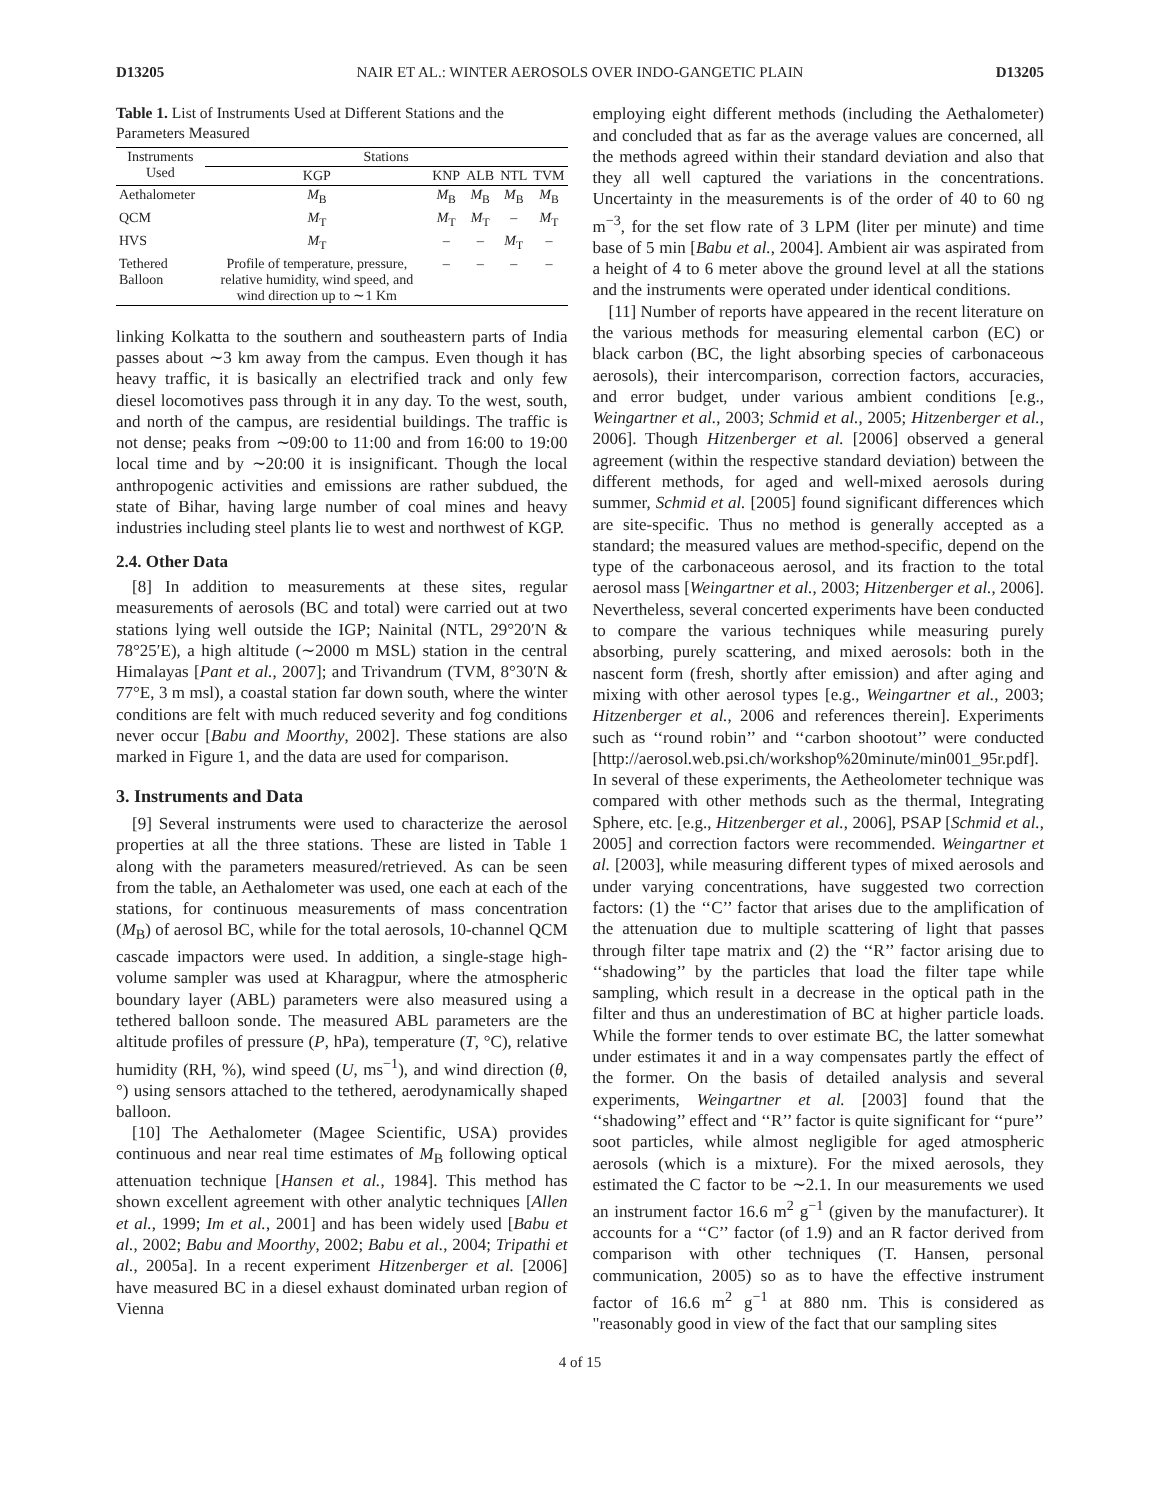D13205 NAIR ET AL.: WINTER AEROSOLS OVER INDO-GANGETIC PLAIN D13205
Table 1. List of Instruments Used at Different Stations and the Parameters Measured
| Instruments Used | Stations | | | | |
| --- | --- | --- | --- | --- | --- |
| | KGP | KNP | ALB | NTL | TVM |
| Aethalometer | M<sub>B</sub> | M<sub>B</sub> | M<sub>B</sub> | M<sub>B</sub> | M<sub>B</sub> |
| QCM | M<sub>T</sub> | M<sub>T</sub> | M<sub>T</sub> | – | M<sub>T</sub> |
| HVS | M<sub>T</sub> | – | – | M<sub>T</sub> | – |
| Tethered Balloon | Profile of temperature, pressure, relative humidity, wind speed, and wind direction up to ∼1 Km | – | – | – | – |
linking Kolkatta to the southern and southeastern parts of India passes about ∼3 km away from the campus. Even though it has heavy traffic, it is basically an electrified track and only few diesel locomotives pass through it in any day. To the west, south, and north of the campus, are residential buildings. The traffic is not dense; peaks from ∼09:00 to 11:00 and from 16:00 to 19:00 local time and by ∼20:00 it is insignificant. Though the local anthropogenic activities and emissions are rather subdued, the state of Bihar, having large number of coal mines and heavy industries including steel plants lie to west and northwest of KGP.
2.4. Other Data
[8] In addition to measurements at these sites, regular measurements of aerosols (BC and total) were carried out at two stations lying well outside the IGP; Nainital (NTL, 29°20′N & 78°25′E), a high altitude (∼2000 m MSL) station in the central Himalayas [Pant et al., 2007]; and Trivandrum (TVM, 8°30′N & 77°E, 3 m msl), a coastal station far down south, where the winter conditions are felt with much reduced severity and fog conditions never occur [Babu and Moorthy, 2002]. These stations are also marked in Figure 1, and the data are used for comparison.
3. Instruments and Data
[9] Several instruments were used to characterize the aerosol properties at all the three stations. These are listed in Table 1 along with the parameters measured/retrieved. As can be seen from the table, an Aethalometer was used, one each at each of the stations, for continuous measurements of mass concentration (M<sub>B</sub>) of aerosol BC, while for the total aerosols, 10-channel QCM cascade impactors were used. In addition, a single-stage high-volume sampler was used at Kharagpur, where the atmospheric boundary layer (ABL) parameters were also measured using a tethered balloon sonde. The measured ABL parameters are the altitude profiles of pressure (P, hPa), temperature (T, °C), relative humidity (RH, %), wind speed (U, ms<sup>−1</sup>), and wind direction (θ, °) using sensors attached to the tethered, aerodynamically shaped balloon.
[10] The Aethalometer (Magee Scientific, USA) provides continuous and near real time estimates of M<sub>B</sub> following optical attenuation technique [Hansen et al., 1984]. This method has shown excellent agreement with other analytic techniques [Allen et al., 1999; Im et al., 2001] and has been widely used [Babu et al., 2002; Babu and Moorthy, 2002; Babu et al., 2004; Tripathi et al., 2005a]. In a recent experiment Hitzenberger et al. [2006] have measured BC in a diesel exhaust dominated urban region of Vienna
employing eight different methods (including the Aethalometer) and concluded that as far as the average values are concerned, all the methods agreed within their standard deviation and also that they all well captured the variations in the concentrations. Uncertainty in the measurements is of the order of 40 to 60 ng m<sup>−3</sup>, for the set flow rate of 3 LPM (liter per minute) and time base of 5 min [Babu et al., 2004]. Ambient air was aspirated from a height of 4 to 6 meter above the ground level at all the stations and the instruments were operated under identical conditions.
[11] Number of reports have appeared in the recent literature on the various methods for measuring elemental carbon (EC) or black carbon (BC, the light absorbing species of carbonaceous aerosols), their intercomparison, correction factors, accuracies, and error budget, under various ambient conditions [e.g., Weingartner et al., 2003; Schmid et al., 2005; Hitzenberger et al., 2006]. Though Hitzenberger et al. [2006] observed a general agreement (within the respective standard deviation) between the different methods, for aged and well-mixed aerosols during summer, Schmid et al. [2005] found significant differences which are site-specific. Thus no method is generally accepted as a standard; the measured values are method-specific, depend on the type of the carbonaceous aerosol, and its fraction to the total aerosol mass [Weingartner et al., 2003; Hitzenberger et al., 2006]. Nevertheless, several concerted experiments have been conducted to compare the various techniques while measuring purely absorbing, purely scattering, and mixed aerosols: both in the nascent form (fresh, shortly after emission) and after aging and mixing with other aerosol types [e.g., Weingartner et al., 2003; Hitzenberger et al., 2006 and references therein]. Experiments such as ‘‘round robin’’ and ‘‘carbon shootout’’ were conducted [http://aerosol.web.psi.ch/workshop%20minute/min001_95r.pdf]. In several of these experiments, the Aetheolometer technique was compared with other methods such as the thermal, Integrating Sphere, etc. [e.g., Hitzenberger et al., 2006], PSAP [Schmid et al., 2005] and correction factors were recommended. Weingartner et al. [2003], while measuring different types of mixed aerosols and under varying concentrations, have suggested two correction factors: (1) the ‘‘C’’ factor that arises due to the amplification of the attenuation due to multiple scattering of light that passes through filter tape matrix and (2) the ‘‘R’’ factor arising due to ‘‘shadowing’’ by the particles that load the filter tape while sampling, which result in a decrease in the optical path in the filter and thus an underestimation of BC at higher particle loads. While the former tends to over estimate BC, the latter somewhat under estimates it and in a way compensates partly the effect of the former. On the basis of detailed analysis and several experiments, Weingartner et al. [2003] found that the ‘‘shadowing’’ effect and ‘‘R’’ factor is quite significant for ‘‘pure’’ soot particles, while almost negligible for aged atmospheric aerosols (which is a mixture). For the mixed aerosols, they estimated the C factor to be ∼2.1. In our measurements we used an instrument factor 16.6 m<sup>2</sup> g<sup>−1</sup> (given by the manufacturer). It accounts for a ‘‘C’’ factor (of 1.9) and an R factor derived from comparison with other techniques (T. Hansen, personal communication, 2005) so as to have the effective instrument factor of 16.6 m<sup>2</sup> g<sup>−1</sup> at 880 nm. This is considered as "reasonably good in view of the fact that our sampling sites
4 of 15